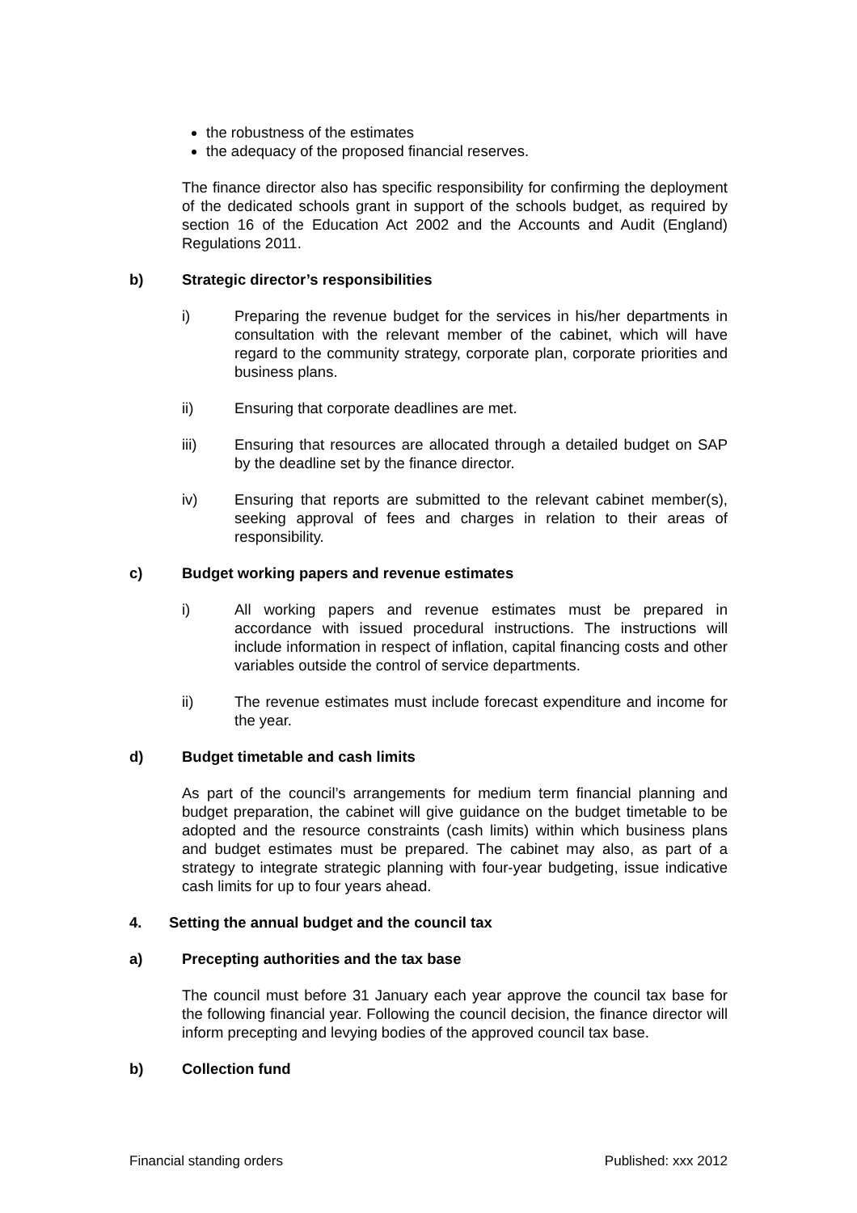the robustness of the estimates
the adequacy of the proposed financial reserves.
The finance director also has specific responsibility for confirming the deployment of the dedicated schools grant in support of the schools budget, as required by section 16 of the Education Act 2002 and the Accounts and Audit (England) Regulations 2011.
b) Strategic director’s responsibilities
i) Preparing the revenue budget for the services in his/her departments in consultation with the relevant member of the cabinet, which will have regard to the community strategy, corporate plan, corporate priorities and business plans.
ii) Ensuring that corporate deadlines are met.
iii) Ensuring that resources are allocated through a detailed budget on SAP by the deadline set by the finance director.
iv) Ensuring that reports are submitted to the relevant cabinet member(s), seeking approval of fees and charges in relation to their areas of responsibility.
c) Budget working papers and revenue estimates
i) All working papers and revenue estimates must be prepared in accordance with issued procedural instructions. The instructions will include information in respect of inflation, capital financing costs and other variables outside the control of service departments.
ii) The revenue estimates must include forecast expenditure and income for the year.
d) Budget timetable and cash limits
As part of the council’s arrangements for medium term financial planning and budget preparation, the cabinet will give guidance on the budget timetable to be adopted and the resource constraints (cash limits) within which business plans and budget estimates must be prepared. The cabinet may also, as part of a strategy to integrate strategic planning with four-year budgeting, issue indicative cash limits for up to four years ahead.
4. Setting the annual budget and the council tax
a) Precepting authorities and the tax base
The council must before 31 January each year approve the council tax base for the following financial year. Following the council decision, the finance director will inform precepting and levying bodies of the approved council tax base.
b) Collection fund
Financial standing orders Published: xxx 2012